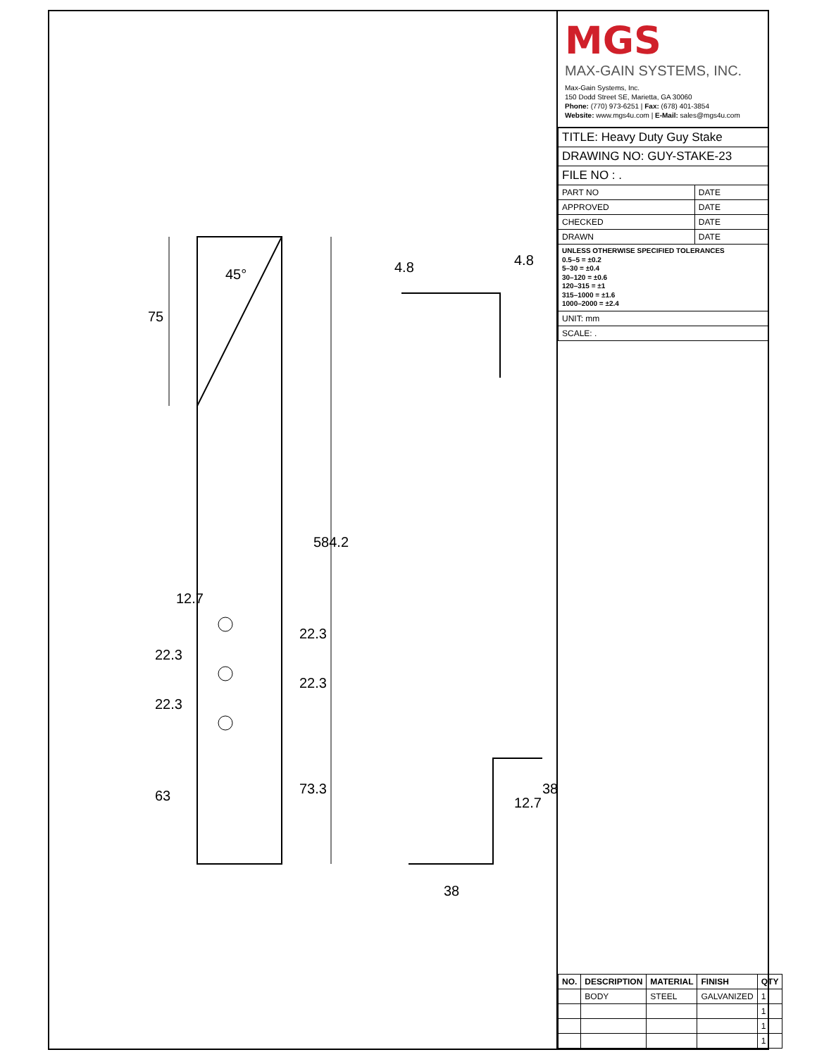75
45°
584.2
63
22.3
22.3
12.7
73.3
22.3
22.3
38
12.7
38
4.8
4.8
MGS
MAX-GAIN SYSTEMS, INC.
Max-Gain Systems, Inc.
150 Dodd Street SE, Marietta, GA 30060
Phone: (770) 973-6251 | Fax: (678) 401-3854
Website: www.mgs4u.com | E-Mail: sales@mgs4u.com
| TITLE: Heavy Duty Guy Stake | |
| DRAWING NO: GUY-STAKE-23 | |
| FILE NO : . | |
| PART NO | DATE |
| APPROVED | DATE |
| CHECKED | DATE |
| DRAWN | DATE |
| UNLESS OTHERWISE SPECIFIED TOLERANCES 0.5–5 = ±0.2 5–30 = ±0.4 30–120 = ±0.6 120–315 = ±1 315–1000 = ±1.6 1000–2000 = ±2.4 | |
| UNIT: mm | |
| SCALE: . | |
| NO. | DESCRIPTION | MATERIAL | FINISH | QTY |
| --- | --- | --- | --- | --- |
| | BODY | STEEL | GALVANIZED | 1 |
| | | | | 1 |
| | | | | 1 |
| | | | | 1 |